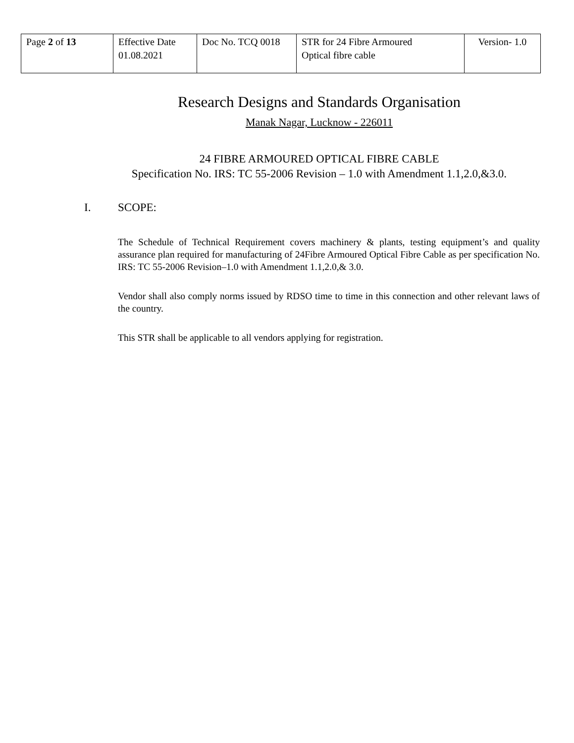| Page 2 of 13 | Effective Date 01.08.2021 | Doc No. TCQ 0018 | STR for 24 Fibre Armoured Optical fibre cable | Version- 1.0 |
Research Designs and Standards Organisation
Manak Nagar, Lucknow - 226011
24 FIBRE ARMOURED OPTICAL FIBRE CABLE
Specification No. IRS: TC 55-2006 Revision – 1.0 with Amendment 1.1,2.0,&3.0.
I. SCOPE:
The Schedule of Technical Requirement covers machinery & plants, testing equipment’s and quality assurance plan required for manufacturing of 24Fibre Armoured Optical Fibre Cable as per specification No. IRS: TC 55-2006 Revision–1.0 with Amendment 1.1,2.0,& 3.0.
Vendor shall also comply norms issued by RDSO time to time in this connection and other relevant laws of the country.
This STR shall be applicable to all vendors applying for registration.